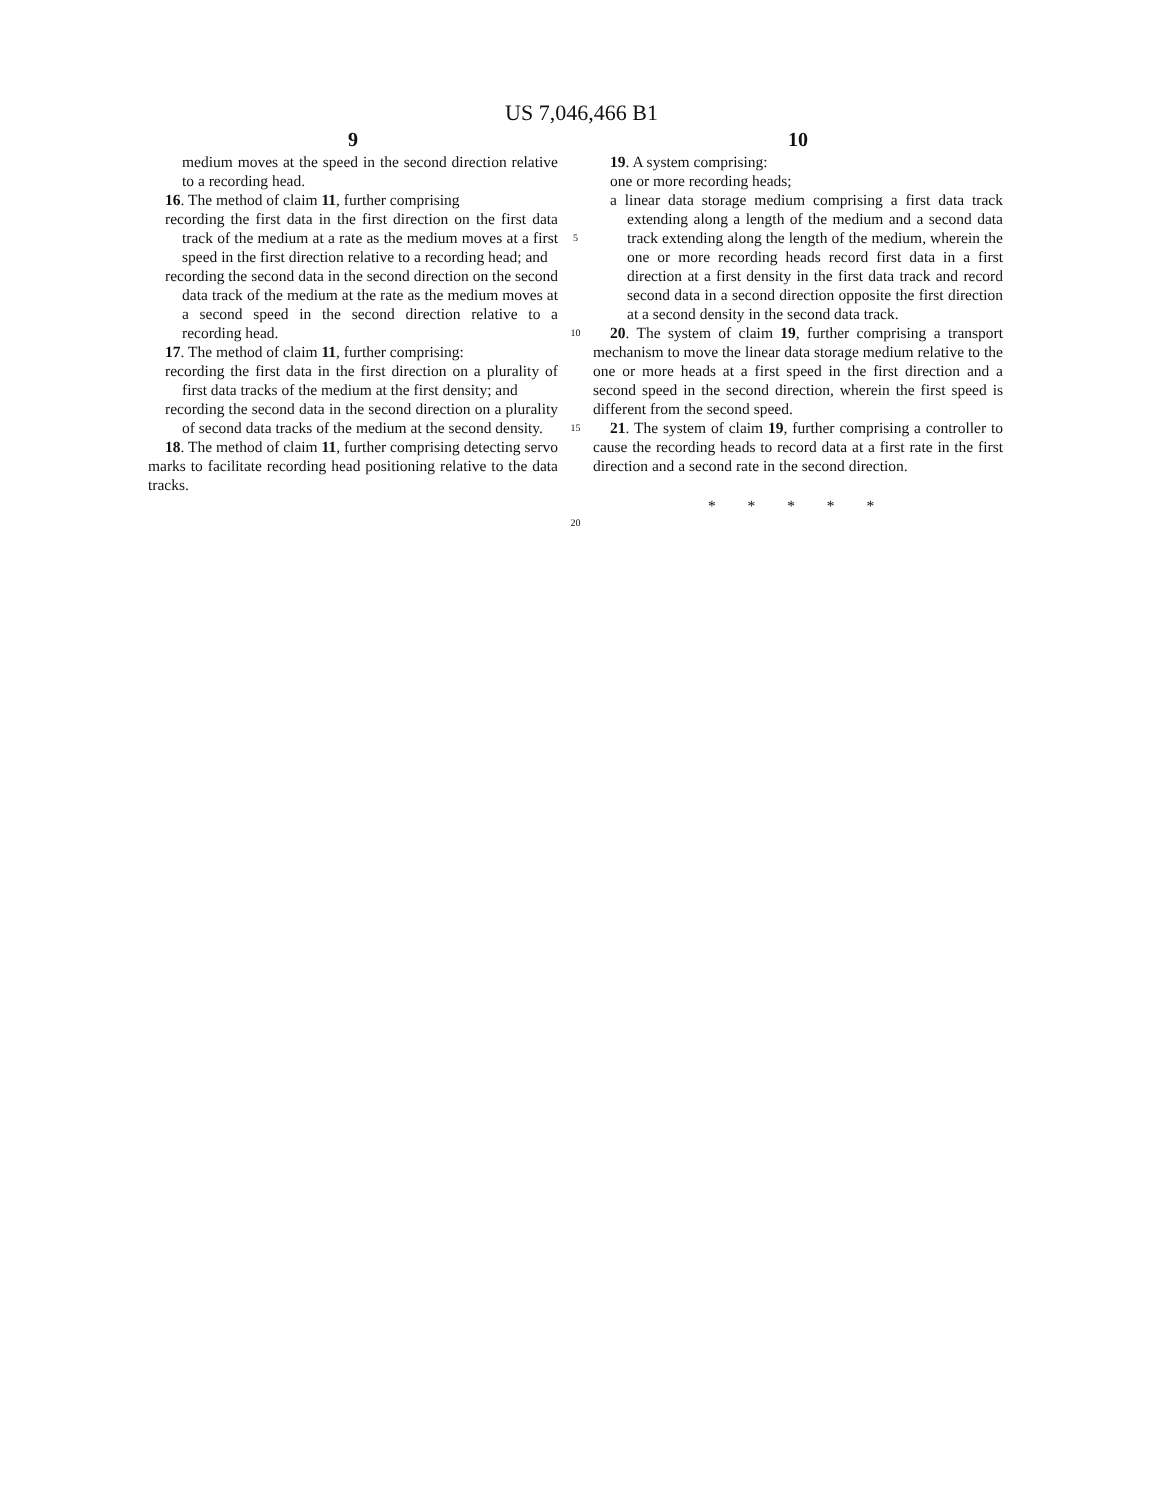US 7,046,466 B1
9
medium moves at the speed in the second direction relative to a recording head.
16. The method of claim 11, further comprising
recording the first data in the first direction on the first data track of the medium at a rate as the medium moves at a first speed in the first direction relative to a recording head; and
recording the second data in the second direction on the second data track of the medium at the rate as the medium moves at a second speed in the second direction relative to a recording head.
17. The method of claim 11, further comprising:
recording the first data in the first direction on a plurality of first data tracks of the medium at the first density; and
recording the second data in the second direction on a plurality of second data tracks of the medium at the second density.
18. The method of claim 11, further comprising detecting servo marks to facilitate recording head positioning relative to the data tracks.
5
10
15
20
10
19. A system comprising:
one or more recording heads;
a linear data storage medium comprising a first data track extending along a length of the medium and a second data track extending along the length of the medium, wherein the one or more recording heads record first data in a first direction at a first density in the first data track and record second data in a second direction opposite the first direction at a second density in the second data track.
20. The system of claim 19, further comprising a transport mechanism to move the linear data storage medium relative to the one or more heads at a first speed in the first direction and a second speed in the second direction, wherein the first speed is different from the second speed.
21. The system of claim 19, further comprising a controller to cause the recording heads to record data at a first rate in the first direction and a second rate in the second direction.
* * * * *